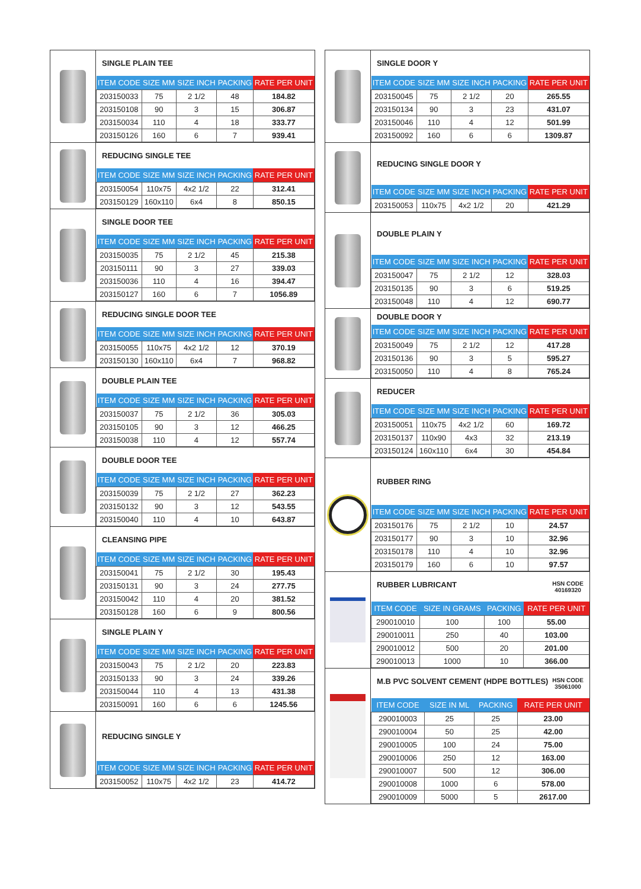SINGLE PLAIN TEE
| ITEM CODE | SIZE MM | SIZE INCH | PACKING | RATE PER UNIT |
| --- | --- | --- | --- | --- |
| 203150033 | 75 | 2 1/2 | 48 | 184.82 |
| 203150108 | 90 | 3 | 15 | 306.87 |
| 203150034 | 110 | 4 | 18 | 333.77 |
| 203150126 | 160 | 6 | 7 | 939.41 |
REDUCING SINGLE TEE
| ITEM CODE | SIZE MM | SIZE INCH | PACKING | RATE PER UNIT |
| --- | --- | --- | --- | --- |
| 203150054 | 110x75 | 4x2 1/2 | 22 | 312.41 |
| 203150129 | 160x110 | 6x4 | 8 | 850.15 |
SINGLE DOOR TEE
| ITEM CODE | SIZE MM | SIZE INCH | PACKING | RATE PER UNIT |
| --- | --- | --- | --- | --- |
| 203150035 | 75 | 2 1/2 | 45 | 215.38 |
| 203150111 | 90 | 3 | 27 | 339.03 |
| 203150036 | 110 | 4 | 16 | 394.47 |
| 203150127 | 160 | 6 | 7 | 1056.89 |
REDUCING SINGLE DOOR TEE
| ITEM CODE | SIZE MM | SIZE INCH | PACKING | RATE PER UNIT |
| --- | --- | --- | --- | --- |
| 203150055 | 110x75 | 4x2 1/2 | 12 | 370.19 |
| 203150130 | 160x110 | 6x4 | 7 | 968.82 |
DOUBLE PLAIN TEE
| ITEM CODE | SIZE MM | SIZE INCH | PACKING | RATE PER UNIT |
| --- | --- | --- | --- | --- |
| 203150037 | 75 | 2 1/2 | 36 | 305.03 |
| 203150105 | 90 | 3 | 12 | 466.25 |
| 203150038 | 110 | 4 | 12 | 557.74 |
DOUBLE DOOR TEE
| ITEM CODE | SIZE MM | SIZE INCH | PACKING | RATE PER UNIT |
| --- | --- | --- | --- | --- |
| 203150039 | 75 | 2 1/2 | 27 | 362.23 |
| 203150132 | 90 | 3 | 12 | 543.55 |
| 203150040 | 110 | 4 | 10 | 643.87 |
CLEANSING PIPE
| ITEM CODE | SIZE MM | SIZE INCH | PACKING | RATE PER UNIT |
| --- | --- | --- | --- | --- |
| 203150041 | 75 | 2 1/2 | 30 | 195.43 |
| 203150131 | 90 | 3 | 24 | 277.75 |
| 203150042 | 110 | 4 | 20 | 381.52 |
| 203150128 | 160 | 6 | 9 | 800.56 |
SINGLE PLAIN Y
| ITEM CODE | SIZE MM | SIZE INCH | PACKING | RATE PER UNIT |
| --- | --- | --- | --- | --- |
| 203150043 | 75 | 2 1/2 | 20 | 223.83 |
| 203150133 | 90 | 3 | 24 | 339.26 |
| 203150044 | 110 | 4 | 13 | 431.38 |
| 203150091 | 160 | 6 | 6 | 1245.56 |
REDUCING SINGLE Y
| ITEM CODE | SIZE MM | SIZE INCH | PACKING | RATE PER UNIT |
| --- | --- | --- | --- | --- |
| 203150052 | 110x75 | 4x2 1/2 | 23 | 414.72 |
SINGLE DOOR Y
| ITEM CODE | SIZE MM | SIZE INCH | PACKING | RATE PER UNIT |
| --- | --- | --- | --- | --- |
| 203150045 | 75 | 2 1/2 | 20 | 265.55 |
| 203150134 | 90 | 3 | 23 | 431.07 |
| 203150046 | 110 | 4 | 12 | 501.99 |
| 203150092 | 160 | 6 | 6 | 1309.87 |
REDUCING SINGLE DOOR Y
| ITEM CODE | SIZE MM | SIZE INCH | PACKING | RATE PER UNIT |
| --- | --- | --- | --- | --- |
| 203150053 | 110x75 | 4x2 1/2 | 20 | 421.29 |
DOUBLE PLAIN Y
| ITEM CODE | SIZE MM | SIZE INCH | PACKING | RATE PER UNIT |
| --- | --- | --- | --- | --- |
| 203150047 | 75 | 2 1/2 | 12 | 328.03 |
| 203150135 | 90 | 3 | 6 | 519.25 |
| 203150048 | 110 | 4 | 12 | 690.77 |
DOUBLE DOOR Y
| ITEM CODE | SIZE MM | SIZE INCH | PACKING | RATE PER UNIT |
| --- | --- | --- | --- | --- |
| 203150049 | 75 | 2 1/2 | 12 | 417.28 |
| 203150136 | 90 | 3 | 5 | 595.27 |
| 203150050 | 110 | 4 | 8 | 765.24 |
REDUCER
| ITEM CODE | SIZE MM | SIZE INCH | PACKING | RATE PER UNIT |
| --- | --- | --- | --- | --- |
| 203150051 | 110x75 | 4x2 1/2 | 60 | 169.72 |
| 203150137 | 110x90 | 4x3 | 32 | 213.19 |
| 203150124 | 160x110 | 6x4 | 30 | 454.84 |
RUBBER RING
| ITEM CODE | SIZE MM | SIZE INCH | PACKING | RATE PER UNIT |
| --- | --- | --- | --- | --- |
| 203150176 | 75 | 2 1/2 | 10 | 24.57 |
| 203150177 | 90 | 3 | 10 | 32.96 |
| 203150178 | 110 | 4 | 10 | 32.96 |
| 203150179 | 160 | 6 | 10 | 97.57 |
RUBBER LUBRICANT HSN CODE
40169320
| ITEM CODE | SIZE IN GRAMS | PACKING | RATE PER UNIT |
| --- | --- | --- | --- |
| 290010010 | 100 | 100 | 55.00 |
| 290010011 | 250 | 40 | 103.00 |
| 290010012 | 500 | 20 | 201.00 |
| 290010013 | 1000 | 10 | 366.00 |
M.B PVC SOLVENT CEMENT (HDPE BOTTLES) HSN CODE
35061000
| ITEM CODE | SIZE IN ML | PACKING | RATE PER UNIT |
| --- | --- | --- | --- |
| 290010003 | 25 | 25 | 23.00 |
| 290010004 | 50 | 25 | 42.00 |
| 290010005 | 100 | 24 | 75.00 |
| 290010006 | 250 | 12 | 163.00 |
| 290010007 | 500 | 12 | 306.00 |
| 290010008 | 1000 | 6 | 578.00 |
| 290010009 | 5000 | 5 | 2617.00 |